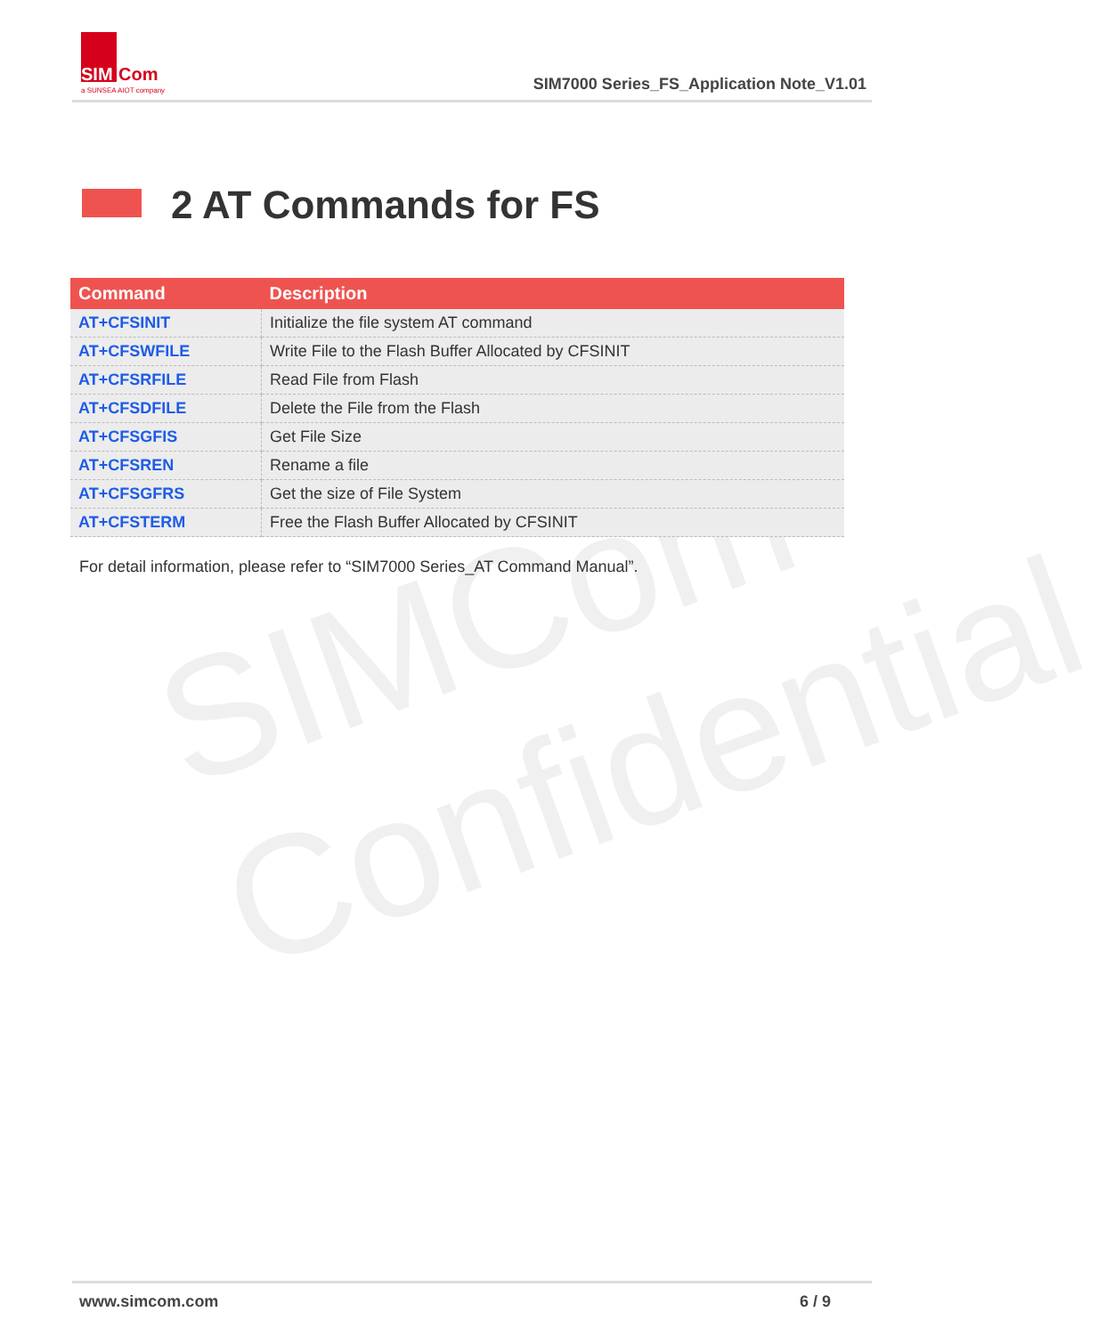SIM
Com
a SUNSEA AIOT company
SIM7000 Series_FS_Application Note_V1.01
SIMCom
Confidential
2 AT Commands for FS
| Command | Description |
| --- | --- |
| AT+CFSINIT | Initialize the file system AT command |
| AT+CFSWFILE | Write File to the Flash Buffer Allocated by CFSINIT |
| AT+CFSRFILE | Read File from Flash |
| AT+CFSDFILE | Delete the File from the Flash |
| AT+CFSGFIS | Get File Size |
| AT+CFSREN | Rename a file |
| AT+CFSGFRS | Get the size of File System |
| AT+CFSTERM | Free the Flash Buffer Allocated by CFSINIT |
For detail information, please refer to “SIM7000 Series_AT Command Manual”.
www.simcom.com 6 / 9